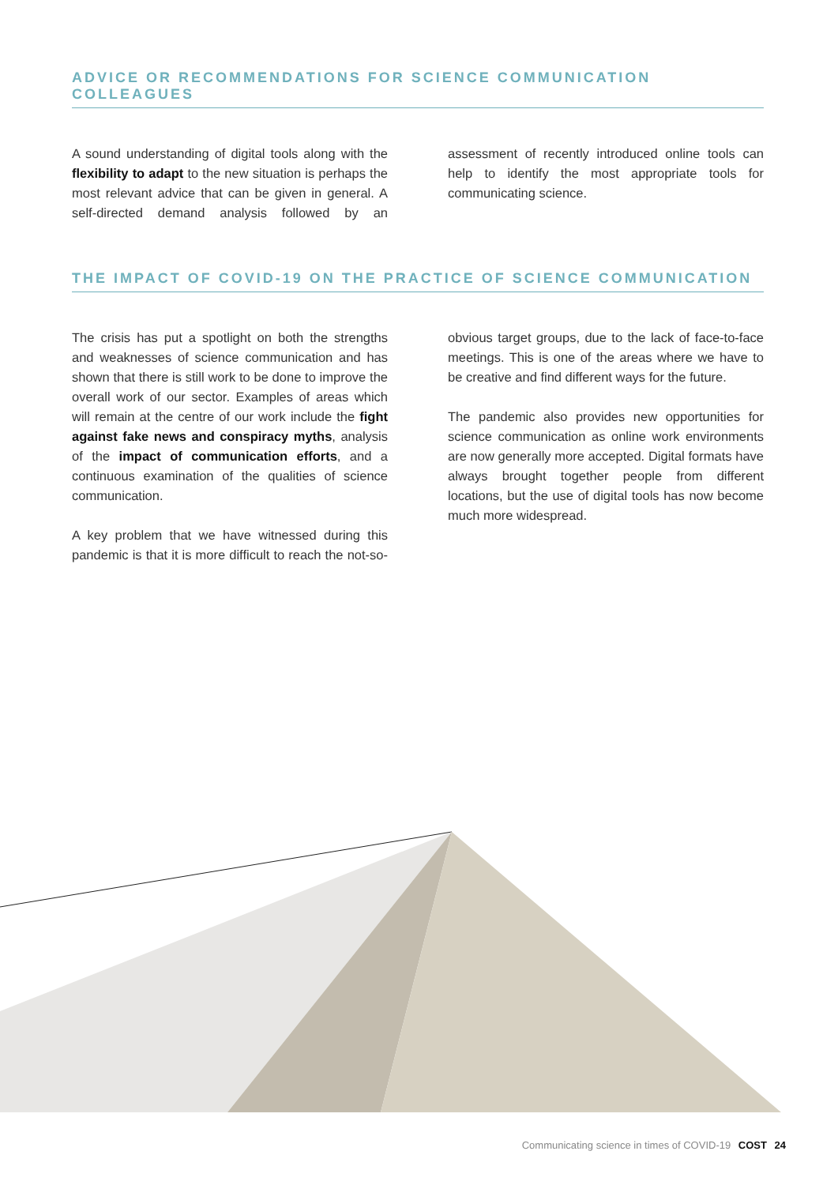ADVICE OR RECOMMENDATIONS FOR SCIENCE COMMUNICATION COLLEAGUES
A sound understanding of digital tools along with the flexibility to adapt to the new situation is perhaps the most relevant advice that can be given in general. A self-directed demand analysis followed by an assessment of recently introduced online tools can help to identify the most appropriate tools for communicating science.
THE IMPACT OF COVID-19 ON THE PRACTICE OF SCIENCE COMMUNICATION
The crisis has put a spotlight on both the strengths and weaknesses of science communication and has shown that there is still work to be done to improve the overall work of our sector. Examples of areas which will remain at the centre of our work include the fight against fake news and conspiracy myths, analysis of the impact of communication efforts, and a continuous examination of the qualities of science communication.
A key problem that we have witnessed during this pandemic is that it is more difficult to reach the not-so-obvious target groups, due to the lack of face-to-face meetings. This is one of the areas where we have to be creative and find different ways for the future.
The pandemic also provides new opportunities for science communication as online work environments are now generally more accepted. Digital formats have always brought together people from different locations, but the use of digital tools has now become much more widespread.
Communicating science in times of COVID-19 COST 24